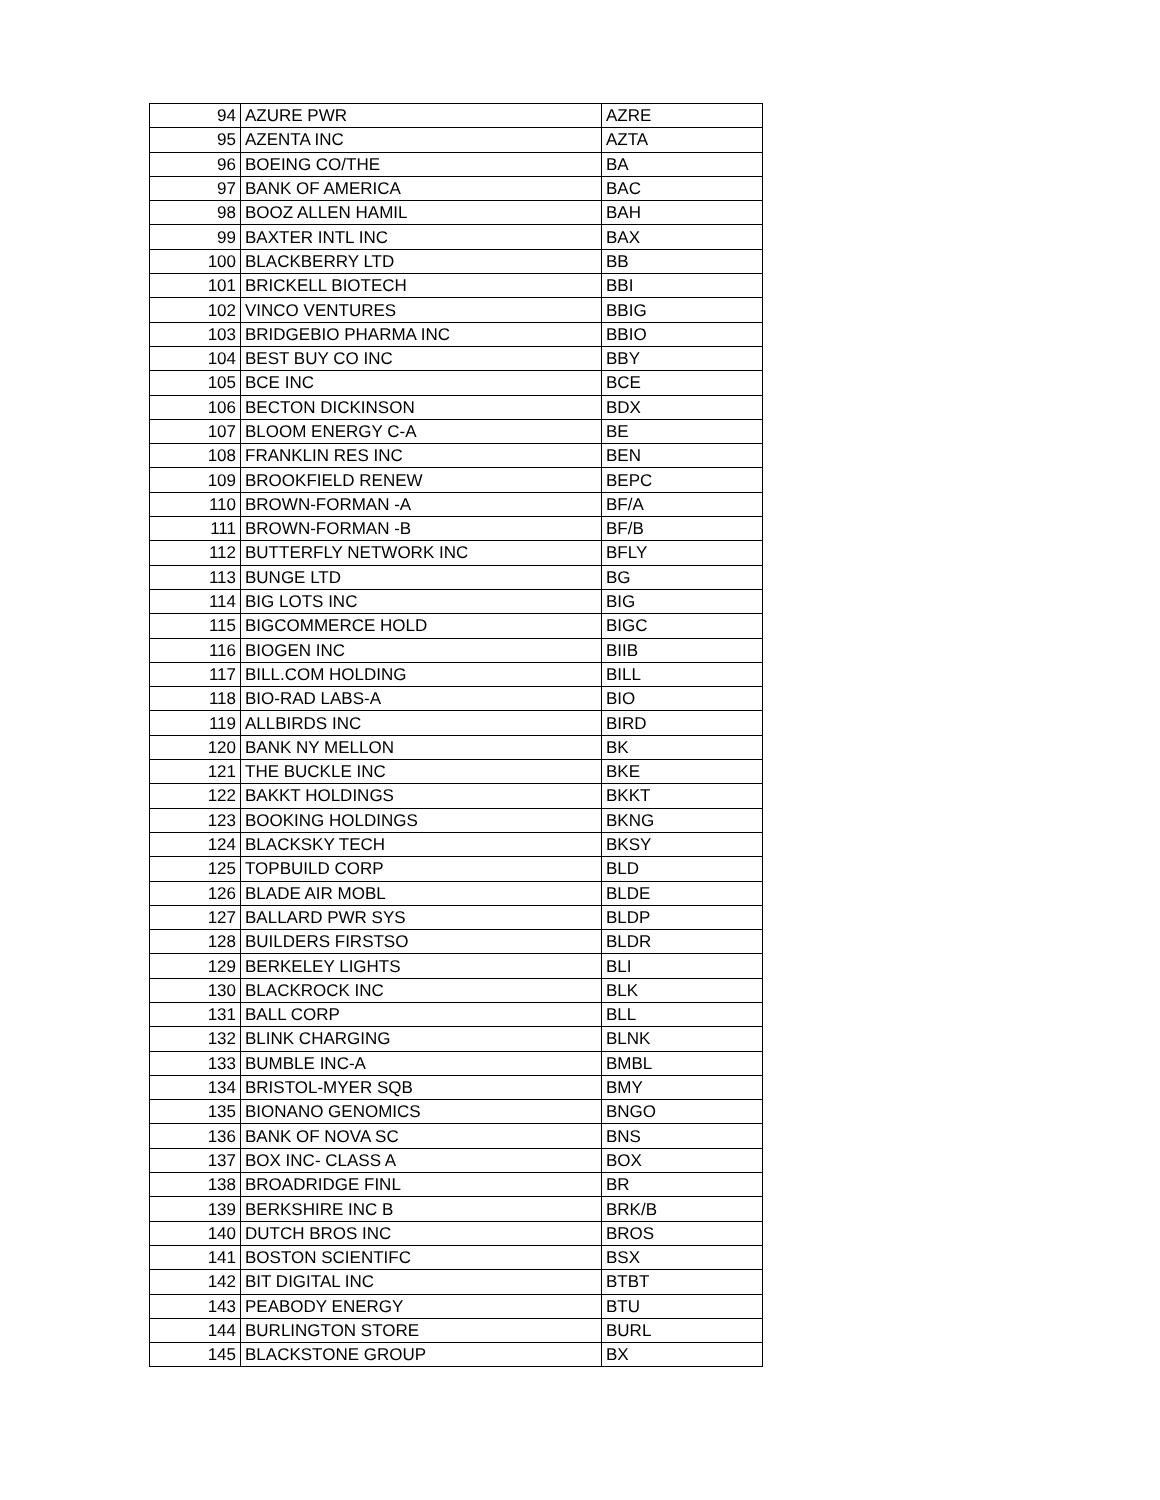| 94 | AZURE PWR | AZRE |
| 95 | AZENTA INC | AZTA |
| 96 | BOEING CO/THE | BA |
| 97 | BANK OF AMERICA | BAC |
| 98 | BOOZ ALLEN HAMIL | BAH |
| 99 | BAXTER INTL INC | BAX |
| 100 | BLACKBERRY LTD | BB |
| 101 | BRICKELL BIOTECH | BBI |
| 102 | VINCO VENTURES | BBIG |
| 103 | BRIDGEBIO PHARMA INC | BBIO |
| 104 | BEST BUY CO INC | BBY |
| 105 | BCE INC | BCE |
| 106 | BECTON DICKINSON | BDX |
| 107 | BLOOM ENERGY C-A | BE |
| 108 | FRANKLIN RES INC | BEN |
| 109 | BROOKFIELD RENEW | BEPC |
| 110 | BROWN-FORMAN -A | BF/A |
| 111 | BROWN-FORMAN -B | BF/B |
| 112 | BUTTERFLY NETWORK INC | BFLY |
| 113 | BUNGE LTD | BG |
| 114 | BIG LOTS INC | BIG |
| 115 | BIGCOMMERCE HOLD | BIGC |
| 116 | BIOGEN INC | BIIB |
| 117 | BILL.COM HOLDING | BILL |
| 118 | BIO-RAD LABS-A | BIO |
| 119 | ALLBIRDS INC | BIRD |
| 120 | BANK NY MELLON | BK |
| 121 | THE BUCKLE INC | BKE |
| 122 | BAKKT HOLDINGS | BKKT |
| 123 | BOOKING HOLDINGS | BKNG |
| 124 | BLACKSKY TECH | BKSY |
| 125 | TOPBUILD CORP | BLD |
| 126 | BLADE AIR MOBL | BLDE |
| 127 | BALLARD PWR SYS | BLDP |
| 128 | BUILDERS FIRSTSO | BLDR |
| 129 | BERKELEY LIGHTS | BLI |
| 130 | BLACKROCK INC | BLK |
| 131 | BALL CORP | BLL |
| 132 | BLINK CHARGING | BLNK |
| 133 | BUMBLE INC-A | BMBL |
| 134 | BRISTOL-MYER SQB | BMY |
| 135 | BIONANO GENOMICS | BNGO |
| 136 | BANK OF NOVA SC | BNS |
| 137 | BOX INC- CLASS A | BOX |
| 138 | BROADRIDGE FINL | BR |
| 139 | BERKSHIRE INC B | BRK/B |
| 140 | DUTCH BROS INC | BROS |
| 141 | BOSTON SCIENTIFC | BSX |
| 142 | BIT DIGITAL INC | BTBT |
| 143 | PEABODY ENERGY | BTU |
| 144 | BURLINGTON STORE | BURL |
| 145 | BLACKSTONE GROUP | BX |